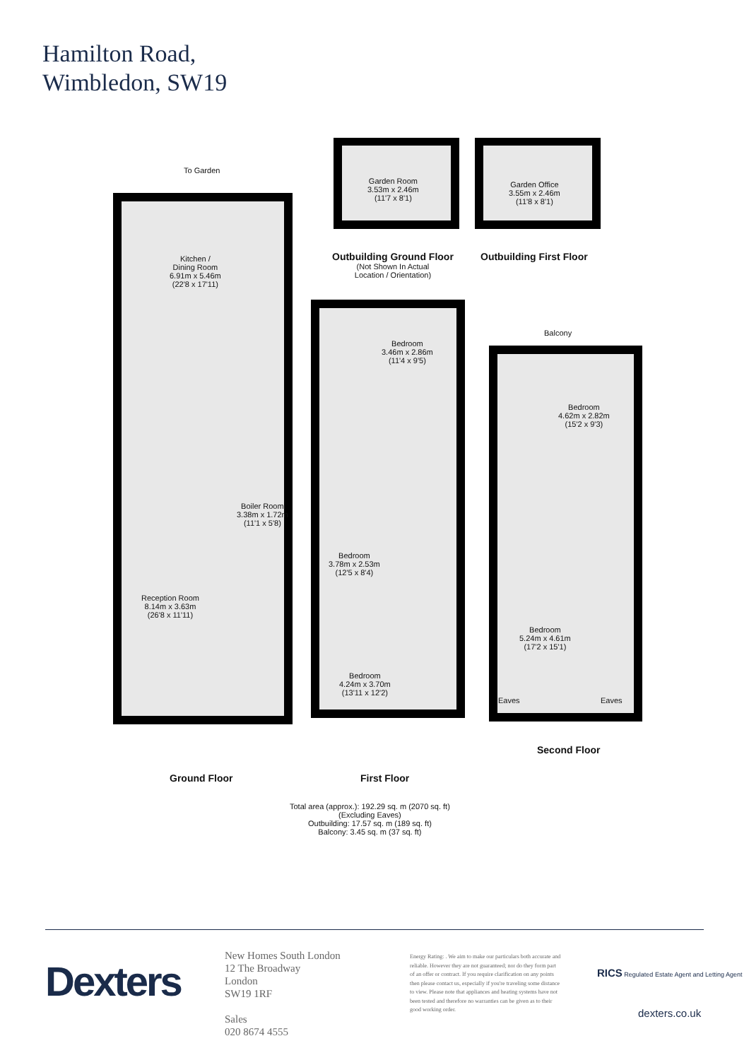Hamilton Road,
Wimbledon, SW19
To Garden
Kitchen /
Dining Room
6.91m x 5.46m
(22'8 x 17'11)
Boiler Room
3.38m x 1.72m
(11'1 x 5'8)
Reception Room
8.14m x 3.63m
(26'8 x 11'11)
Garden Room
3.53m x 2.46m
(11'7 x 8'1)
Garden Office
3.55m x 2.46m
(11'8 x 8'1)
Outbuilding Ground Floor
(Not Shown In Actual
Location / Orientation)
Outbuilding First Floor
Bedroom
3.46m x 2.86m
(11'4 x 9'5)
Balcony
Bedroom
4.62m x 2.82m
(15'2 x 9'3)
Bedroom
3.78m x 2.53m
(12'5 x 8'4)
Bedroom
5.24m x 4.61m
(17'2 x 15'1)
Bedroom
4.24m x 3.70m
(13'11 x 12'2)
Eaves Eaves
Second Floor
Ground Floor First Floor
Total area (approx.): 192.29 sq. m (2070 sq. ft)
(Excluding Eaves)
Outbuilding: 17.57 sq. m (189 sq. ft)
Balcony: 3.45 sq. m (37 sq. ft)
Dexters
New Homes South London
12 The Broadway
London
SW19 1RF
Sales
020 8674 4555
Energy Rating: . We aim to make our particulars both accurate and reliable. However they are not guaranteed; nor do they form part of an offer or contract. If you require clarification on any points then please contact us, especially if you're traveling some distance to view. Please note that appliances and heating systems have not been tested and therefore no warranties can be given as to their good working order.
RICS Regulated Estate Agent and Letting Agent
dexters.co.uk